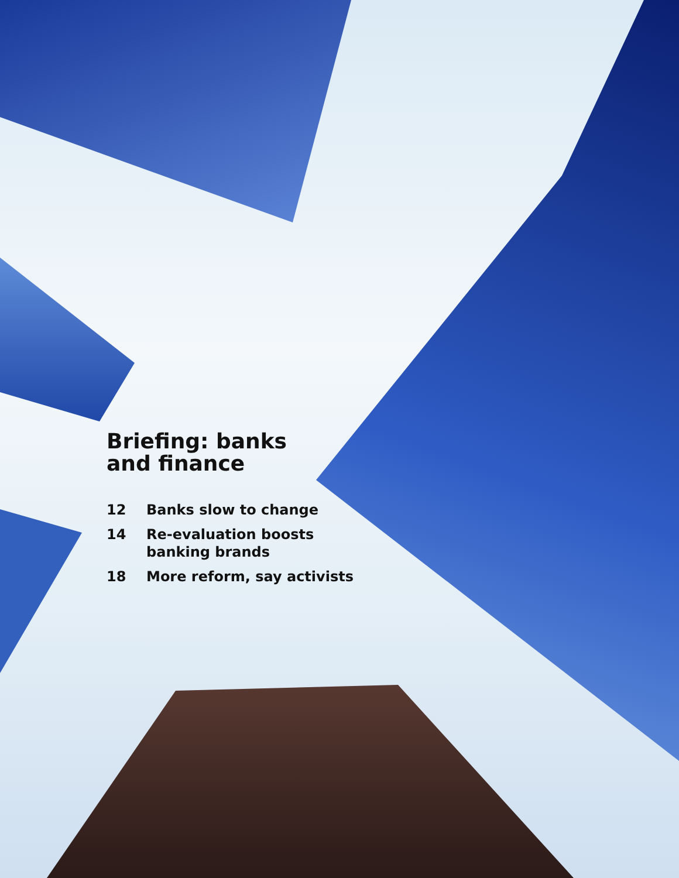Briefing: banks
and finance
| 12 | Banks slow to change |
| 14 | Re-evaluation boosts banking brands |
| 18 | More reform, say activists |